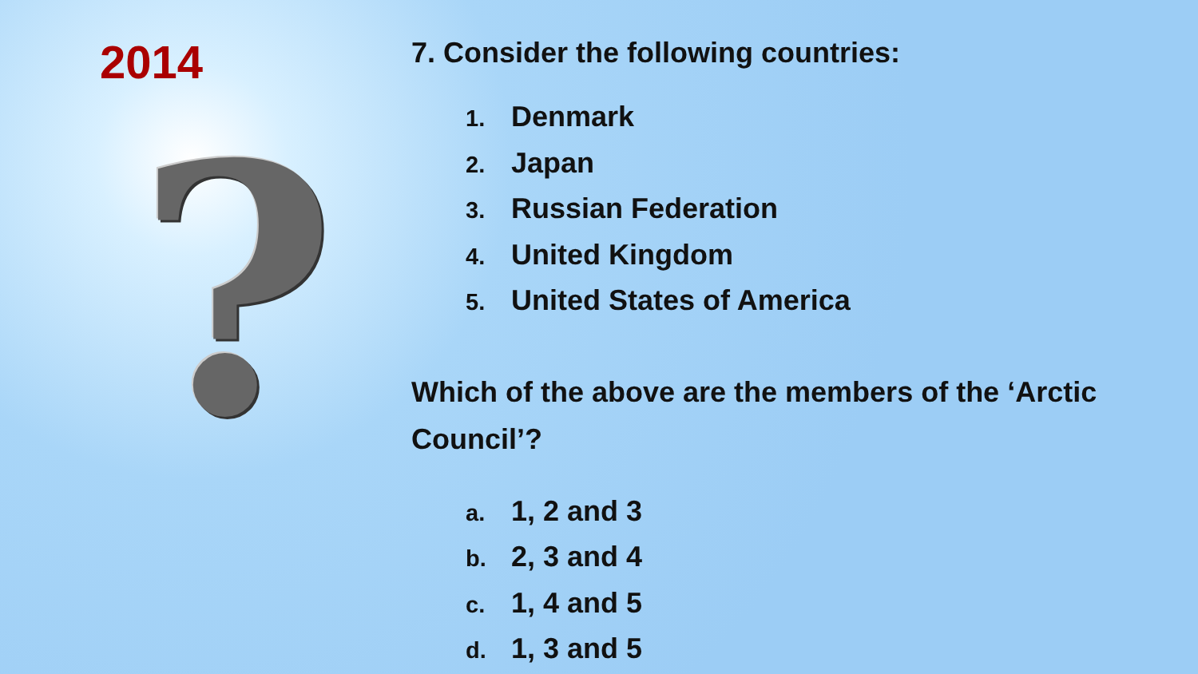2014
?
7. Consider the following countries:
1. Denmark
2. Japan
3. Russian Federation
4. United Kingdom
5. United States of America
Which of the above are the members of the ‘Arctic Council’?
a. 1, 2 and 3
b. 2, 3 and 4
c. 1, 4 and 5
d. 1, 3 and 5